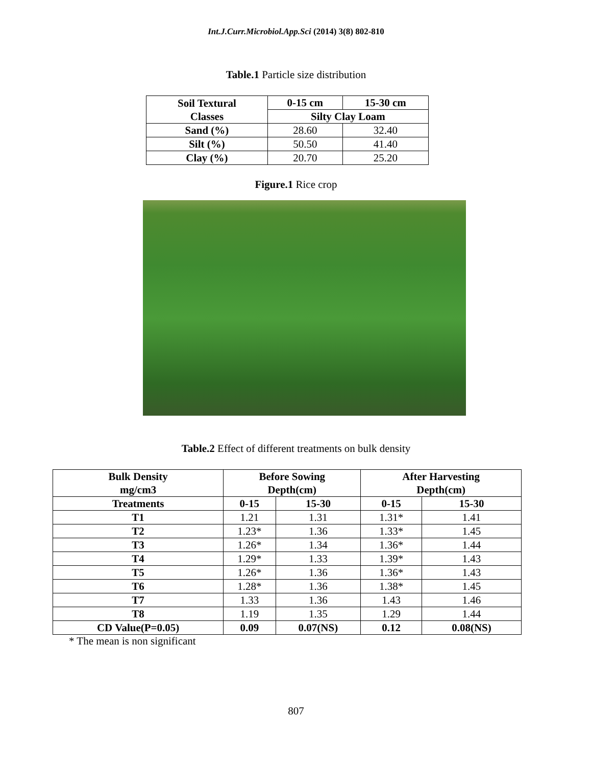Int.J.Curr.Microbiol.App.Sci (2014) 3(8) 802-810
Table.1 Particle size distribution
| Soil Textural Classes | 0-15 cm | 15-30 cm |
| --- | --- | --- |
| | Silty Clay Loam | |
| Sand (%) | 28.60 | 32.40 |
| Silt (%) | 50.50 | 41.40 |
| Clay (%) | 20.70 | 25.20 |
Figure.1 Rice crop
Table.2 Effect of different treatments on bulk density
| Bulk Density mg/cm3 | Before Sowing Depth(cm) | | After Harvesting Depth(cm) | |
| --- | --- | --- | --- | --- |
| Treatments | 0-15 | 15-30 | 0-15 | 15-30 |
| T1 | 1.21 | 1.31 | 1.31* | 1.41 |
| T2 | 1.23* | 1.36 | 1.33* | 1.45 |
| T3 | 1.26* | 1.34 | 1.36* | 1.44 |
| T4 | 1.29* | 1.33 | 1.39* | 1.43 |
| T5 | 1.26* | 1.36 | 1.36* | 1.43 |
| T6 | 1.28* | 1.36 | 1.38* | 1.45 |
| T7 | 1.33 | 1.36 | 1.43 | 1.46 |
| T8 | 1.19 | 1.35 | 1.29 | 1.44 |
| CD Value(P=0.05) | 0.09 | 0.07(NS) | 0.12 | 0.08(NS) |
* The mean is non significant
807